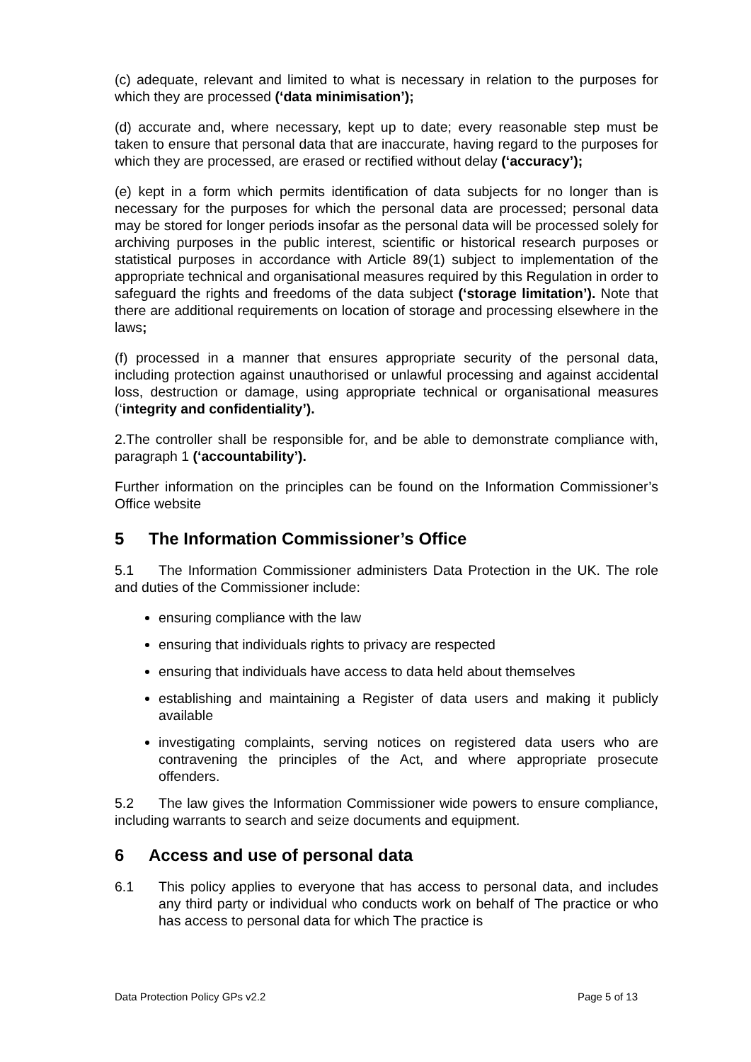(c) adequate, relevant and limited to what is necessary in relation to the purposes for which they are processed (‘data minimisation’);
(d) accurate and, where necessary, kept up to date; every reasonable step must be taken to ensure that personal data that are inaccurate, having regard to the purposes for which they are processed, are erased or rectified without delay (‘accuracy’);
(e) kept in a form which permits identification of data subjects for no longer than is necessary for the purposes for which the personal data are processed; personal data may be stored for longer periods insofar as the personal data will be processed solely for archiving purposes in the public interest, scientific or historical research purposes or statistical purposes in accordance with Article 89(1) subject to implementation of the appropriate technical and organisational measures required by this Regulation in order to safeguard the rights and freedoms of the data subject (‘storage limitation’). Note that there are additional requirements on location of storage and processing elsewhere in the laws;
(f) processed in a manner that ensures appropriate security of the personal data, including protection against unauthorised or unlawful processing and against accidental loss, destruction or damage, using appropriate technical or organisational measures (‘integrity and confidentiality’).
2.The controller shall be responsible for, and be able to demonstrate compliance with, paragraph 1 (‘accountability’).
Further information on the principles can be found on the Information Commissioner’s Office website
5 The Information Commissioner’s Office
5.1 The Information Commissioner administers Data Protection in the UK. The role and duties of the Commissioner include:
ensuring compliance with the law
ensuring that individuals rights to privacy are respected
ensuring that individuals have access to data held about themselves
establishing and maintaining a Register of data users and making it publicly available
investigating complaints, serving notices on registered data users who are contravening the principles of the Act, and where appropriate prosecute offenders.
5.2 The law gives the Information Commissioner wide powers to ensure compliance, including warrants to search and seize documents and equipment.
6 Access and use of personal data
6.1 This policy applies to everyone that has access to personal data, and includes any third party or individual who conducts work on behalf of The practice or who has access to personal data for which The practice is
Data Protection Policy GPs v2.2 Page 5 of 13